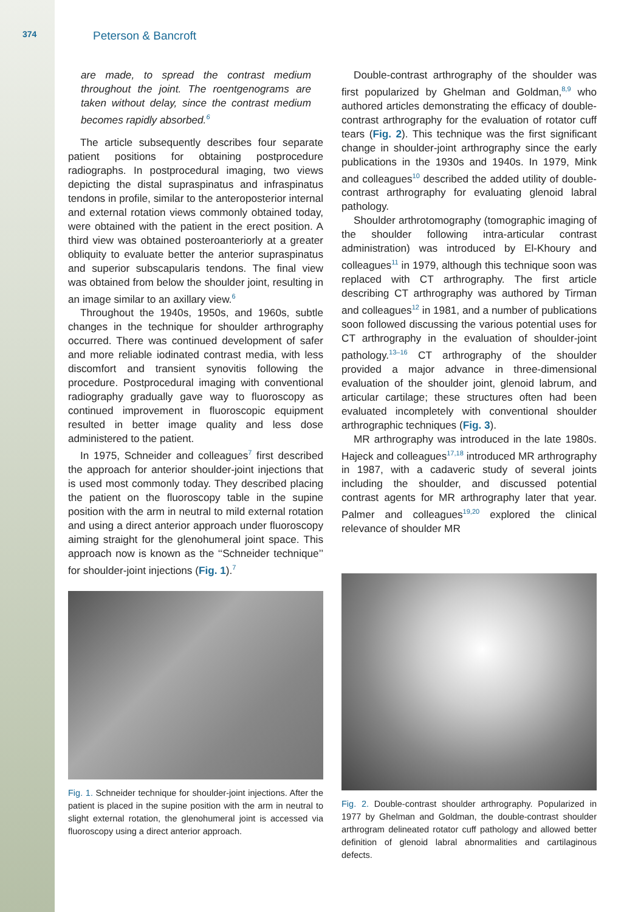374 Peterson & Bancroft
are made, to spread the contrast medium throughout the joint. The roentgenograms are taken without delay, since the contrast medium becomes rapidly absorbed.<sup>6</sup>
The article subsequently describes four separate patient positions for obtaining postprocedure radiographs. In postprocedural imaging, two views depicting the distal supraspinatus and infraspinatus tendons in profile, similar to the anteroposterior internal and external rotation views commonly obtained today, were obtained with the patient in the erect position. A third view was obtained posteroanteriorly at a greater obliquity to evaluate better the anterior supraspinatus and superior subscapularis tendons. The final view was obtained from below the shoulder joint, resulting in an image similar to an axillary view.<sup>6</sup>
Throughout the 1940s, 1950s, and 1960s, subtle changes in the technique for shoulder arthrography occurred. There was continued development of safer and more reliable iodinated contrast media, with less discomfort and transient synovitis following the procedure. Postprocedural imaging with conventional radiography gradually gave way to fluoroscopy as continued improvement in fluoroscopic equipment resulted in better image quality and less dose administered to the patient.
In 1975, Schneider and colleagues<sup>7</sup> first described the approach for anterior shoulder-joint injections that is used most commonly today. They described placing the patient on the fluoroscopy table in the supine position with the arm in neutral to mild external rotation and using a direct anterior approach under fluoroscopy aiming straight for the glenohumeral joint space. This approach now is known as the ‘‘Schneider technique’’ for shoulder-joint injections (Fig. 1).<sup>7</sup>
Fig. 1. Schneider technique for shoulder-joint injections. After the patient is placed in the supine position with the arm in neutral to slight external rotation, the glenohumeral joint is accessed via fluoroscopy using a direct anterior approach.
Double-contrast arthrography of the shoulder was first popularized by Ghelman and Goldman,<sup>8,9</sup> who authored articles demonstrating the efficacy of double-contrast arthrography for the evaluation of rotator cuff tears (Fig. 2). This technique was the first significant change in shoulder-joint arthrography since the early publications in the 1930s and 1940s. In 1979, Mink and colleagues<sup>10</sup> described the added utility of double-contrast arthrography for evaluating glenoid labral pathology.
Shoulder arthrotomography (tomographic imaging of the shoulder following intra-articular contrast administration) was introduced by El-Khoury and colleagues<sup>11</sup> in 1979, although this technique soon was replaced with CT arthrography. The first article describing CT arthrography was authored by Tirman and colleagues<sup>12</sup> in 1981, and a number of publications soon followed discussing the various potential uses for CT arthrography in the evaluation of shoulder-joint pathology.<sup>13–16</sup> CT arthrography of the shoulder provided a major advance in three-dimensional evaluation of the shoulder joint, glenoid labrum, and articular cartilage; these structures often had been evaluated incompletely with conventional shoulder arthrographic techniques (Fig. 3).
MR arthrography was introduced in the late 1980s. Hajeck and colleagues<sup>17,18</sup> introduced MR arthrography in 1987, with a cadaveric study of several joints including the shoulder, and discussed potential contrast agents for MR arthrography later that year. Palmer and colleagues<sup>19,20</sup> explored the clinical relevance of shoulder MR
Fig. 2. Double-contrast shoulder arthrography. Popularized in 1977 by Ghelman and Goldman, the double-contrast shoulder arthrogram delineated rotator cuff pathology and allowed better definition of glenoid labral abnormalities and cartilaginous defects.